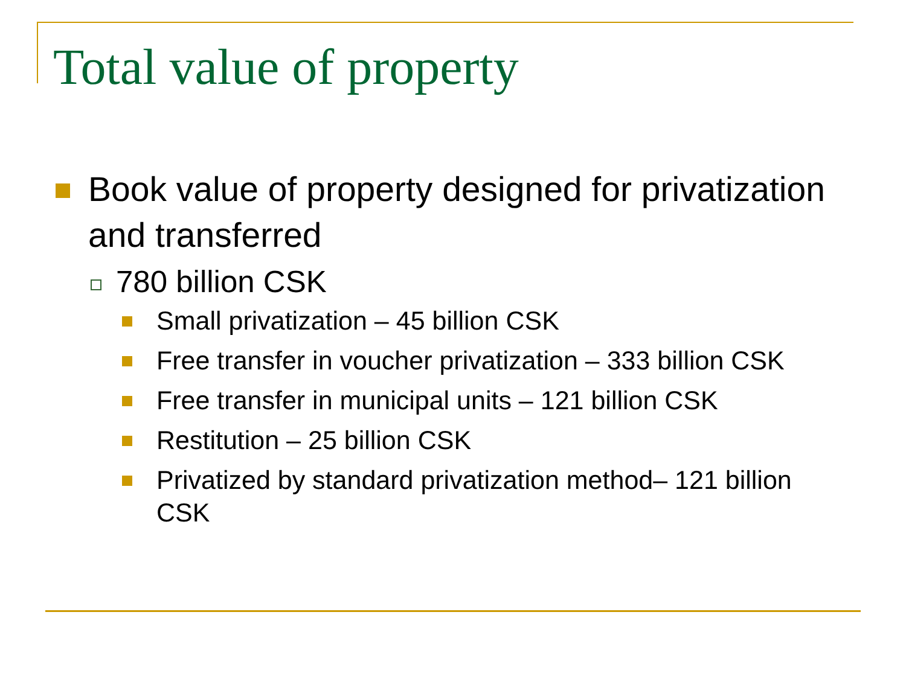Total value of property
Book value of property designed for privatization and transferred
780 billion CSK
Small privatization – 45 billion CSK
Free transfer in voucher privatization – 333 billion CSK
Free transfer in municipal units – 121 billion CSK
Restitution – 25 billion CSK
Privatized by standard privatization method– 121 billion CSK